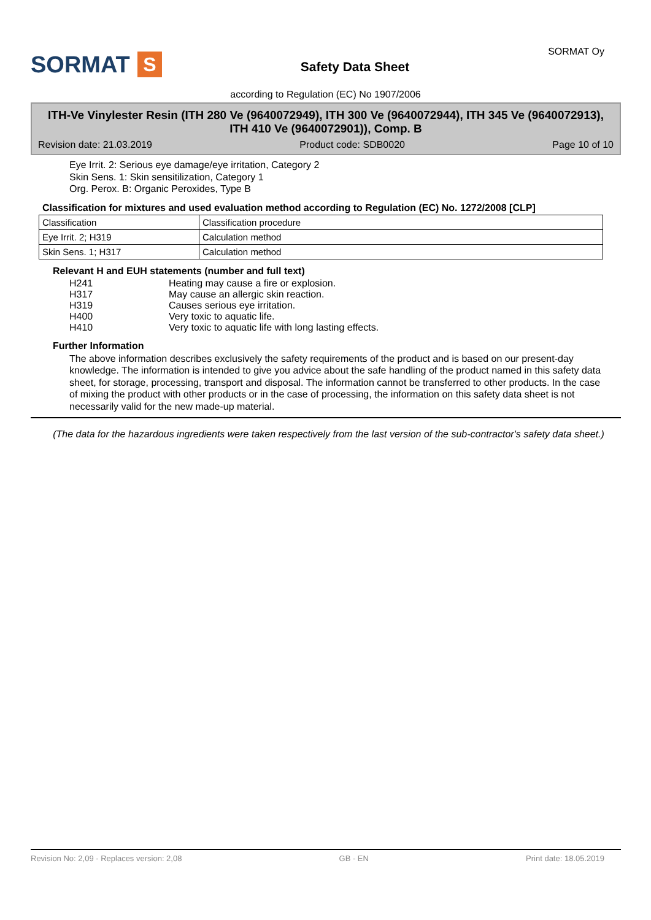SORMAT S
Safety Data Sheet
SORMAT Oy
according to Regulation (EC) No 1907/2006
ITH-Ve Vinylester Resin (ITH 280 Ve (9640072949), ITH 300 Ve (9640072944), ITH 345 Ve (9640072913), ITH 410 Ve (9640072901)), Comp. B
Revision date: 21.03.2019 Product code: SDB0020 Page 10 of 10
Eye Irrit. 2: Serious eye damage/eye irritation, Category 2
Skin Sens. 1: Skin sensitilization, Category 1
Org. Perox. B: Organic Peroxides, Type B
Classification for mixtures and used evaluation method according to Regulation (EC) No. 1272/2008 [CLP]
| Classification | Classification procedure |
| Eye Irrit. 2; H319 | Calculation method |
| Skin Sens. 1; H317 | Calculation method |
Relevant H and EUH statements (number and full text)
| H241 | Heating may cause a fire or explosion. |
| H317 | May cause an allergic skin reaction. |
| H319 | Causes serious eye irritation. |
| H400 | Very toxic to aquatic life. |
| H410 | Very toxic to aquatic life with long lasting effects. |
Further Information
The above information describes exclusively the safety requirements of the product and is based on our present-day knowledge. The information is intended to give you advice about the safe handling of the product named in this safety data sheet, for storage, processing, transport and disposal. The information cannot be transferred to other products. In the case of mixing the product with other products or in the case of processing, the information on this safety data sheet is not necessarily valid for the new made-up material.
(The data for the hazardous ingredients were taken respectively from the last version of the sub-contractor's safety data sheet.)
Revision No: 2,09 - Replaces version: 2,08 GB - EN Print date: 18.05.2019